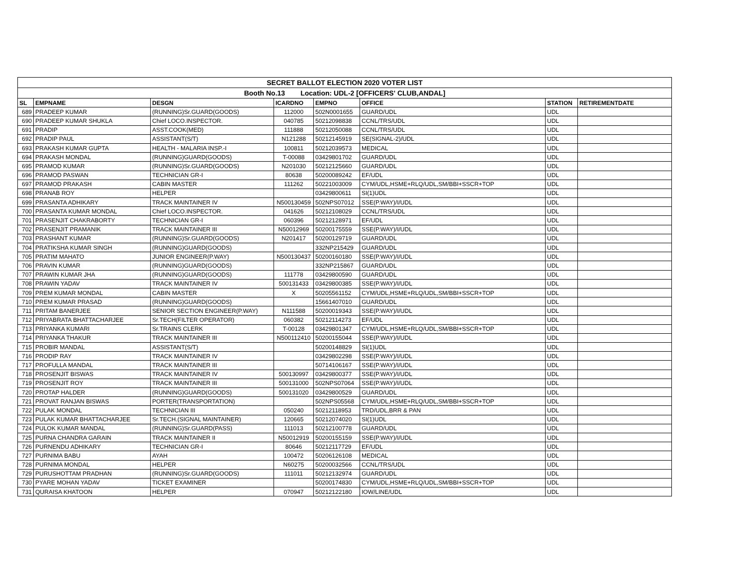| SECRET BALLOT ELECTION 2020 VOTER LIST | | | | | | | |
| --- | --- | --- | --- | --- | --- | --- | --- |
| Booth No.13 Location: UDL-2 [OFFICERS' CLUB,ANDAL] | | | | | | | |
| SL | EMPNAME | DESGN | ICARDNO | EMPNO | OFFICE | STATION | RETIREMENTDATE |
| 689 | PRADEEP KUMAR | (RUNNING)Sr.GUARD(GOODS) | 112000 | 502N0001655 | GUARD/UDL | UDL | |
| 690 | PRADEEP KUMAR SHUKLA | Chief LOCO.INSPECTOR. | 040785 | 50212098838 | CCNL/TRS/UDL | UDL | |
| 691 | PRADIP | ASST.COOK(MED) | 111888 | 50212050088 | CCNL/TRS/UDL | UDL | |
| 692 | PRADIP PAUL | ASSISTANT(S/T) | N121288 | 50212145919 | SE(SIGNAL-2)/UDL | UDL | |
| 693 | PRAKASH KUMAR GUPTA | HEALTH - MALARIA INSP.-I | 100811 | 50212039573 | MEDICAL | UDL | |
| 694 | PRAKASH MONDAL | (RUNNING)GUARD(GOODS) | T-00088 | 03429801702 | GUARD/UDL | UDL | |
| 695 | PRAMOD KUMAR | (RUNNING)Sr.GUARD(GOODS) | N201030 | 50212125660 | GUARD/UDL | UDL | |
| 696 | PRAMOD PASWAN | TECHNICIAN GR-I | 80638 | 50200089242 | EF/UDL | UDL | |
| 697 | PRAMOD PRAKASH | CABIN MASTER | 111262 | 50221003009 | CYM/UDL,HSME+RLQ/UDL,SM/BBI+SSCR+TOP | UDL | |
| 698 | PRANAB ROY | HELPER | | 03429800611 | SI(1)UDL | UDL | |
| 699 | PRASANTA ADHIKARY | TRACK MAINTAINER IV | N500130459 | 502NPS07012 | SSE(P.WAY)/I/UDL | UDL | |
| 700 | PRASANTA KUMAR MONDAL | Chief LOCO.INSPECTOR. | 041626 | 50212108029 | CCNL/TRS/UDL | UDL | |
| 701 | PRASENJIT CHAKRABORTY | TECHNICIAN GR-I | 060396 | 50212128971 | EF/UDL | UDL | |
| 702 | PRASENJIT PRAMANIK | TRACK MAINTAINER III | N50012969 | 50200175559 | SSE(P.WAY)/I/UDL | UDL | |
| 703 | PRASHANT KUMAR | (RUNNING)Sr.GUARD(GOODS) | N201417 | 50200129719 | GUARD/UDL | UDL | |
| 704 | PRATIKSHA KUMAR SINGH | (RUNNING)GUARD(GOODS) | | 332NP215429 | GUARD/UDL | UDL | |
| 705 | PRATIM MAHATO | JUNIOR ENGINEER(P.WAY) | N500130437 | 50200160180 | SSE(P.WAY)/I/UDL | UDL | |
| 706 | PRAVIN KUMAR | (RUNNING)GUARD(GOODS) | | 332NP215867 | GUARD/UDL | UDL | |
| 707 | PRAWIN KUMAR JHA | (RUNNING)GUARD(GOODS) | 111778 | 03429800590 | GUARD/UDL | UDL | |
| 708 | PRAWIN YADAV | TRACK MAINTAINER IV | 500131433 | 03429800385 | SSE(P.WAY)/I/UDL | UDL | |
| 709 | PREM KUMAR MONDAL | CABIN MASTER | X | 50205561152 | CYM/UDL,HSME+RLQ/UDL,SM/BBI+SSCR+TOP | UDL | |
| 710 | PREM KUMAR PRASAD | (RUNNING)GUARD(GOODS) | | 15661407010 | GUARD/UDL | UDL | |
| 711 | PRITAM BANERJEE | SENIOR SECTION ENGINEER(P.WAY) | N111588 | 50200019343 | SSE(P.WAY)/I/UDL | UDL | |
| 712 | PRIYABRATA BHATTACHARJEE | Sr.TECH(FILTER OPERATOR) | 060382 | 50212114273 | EF/UDL | UDL | |
| 713 | PRIYANKA KUMARI | Sr.TRAINS CLERK | T-00128 | 03429801347 | CYM/UDL,HSME+RLQ/UDL,SM/BBI+SSCR+TOP | UDL | |
| 714 | PRIYANKA THAKUR | TRACK MAINTAINER III | N500112410 | 50200155044 | SSE(P.WAY)/I/UDL | UDL | |
| 715 | PROBIR MANDAL | ASSISTANT(S/T) | | 50200148829 | SI(1)UDL | UDL | |
| 716 | PRODIP RAY | TRACK MAINTAINER IV | | 03429802298 | SSE(P.WAY)/I/UDL | UDL | |
| 717 | PROFULLA MANDAL | TRACK MAINTAINER III | | 50714106167 | SSE(P.WAY)/I/UDL | UDL | |
| 718 | PROSENJIT BISWAS | TRACK MAINTAINER IV | 500130997 | 03429800377 | SSE(P.WAY)/I/UDL | UDL | |
| 719 | PROSENJIT ROY | TRACK MAINTAINER III | 500131000 | 502NPS07064 | SSE(P.WAY)/I/UDL | UDL | |
| 720 | PROTAP HALDER | (RUNNING)GUARD(GOODS) | 500131020 | 03429800529 | GUARD/UDL | UDL | |
| 721 | PROVAT RANJAN BISWAS | PORTER(TRANSPORTATION) | | 502NPS05568 | CYM/UDL,HSME+RLQ/UDL,SM/BBI+SSCR+TOP | UDL | |
| 722 | PULAK MONDAL | TECHNICIAN III | 050240 | 50212118953 | TRD/UDL,BRR & PAN | UDL | |
| 723 | PULAK KUMAR BHATTACHARJEE | Sr.TECH.(SIGNAL MAINTAINER) | 120665 | 50212074020 | SI(1)UDL | UDL | |
| 724 | PULOK KUMAR MANDAL | (RUNNING)Sr.GUARD(PASS) | 111013 | 50212100778 | GUARD/UDL | UDL | |
| 725 | PURNA CHANDRA GARAIN | TRACK MAINTAINER II | N50012919 | 50200155159 | SSE(P.WAY)/I/UDL | UDL | |
| 726 | PURNENDU ADHIKARY | TECHNICIAN GR-I | 80646 | 50212117729 | EF/UDL | UDL | |
| 727 | PURNIMA BABU | AYAH | 100472 | 50206126108 | MEDICAL | UDL | |
| 728 | PURNIMA MONDAL | HELPER | N60275 | 50200032566 | CCNL/TRS/UDL | UDL | |
| 729 | PURUSHOTTAM PRADHAN | (RUNNING)Sr.GUARD(GOODS) | 111011 | 50212132974 | GUARD/UDL | UDL | |
| 730 | PYARE MOHAN YADAV | TICKET EXAMINER | | 50200174830 | CYM/UDL,HSME+RLQ/UDL,SM/BBI+SSCR+TOP | UDL | |
| 731 | QURAISA KHATOON | HELPER | 070947 | 50212122180 | IOW/LINE/UDL | UDL | |